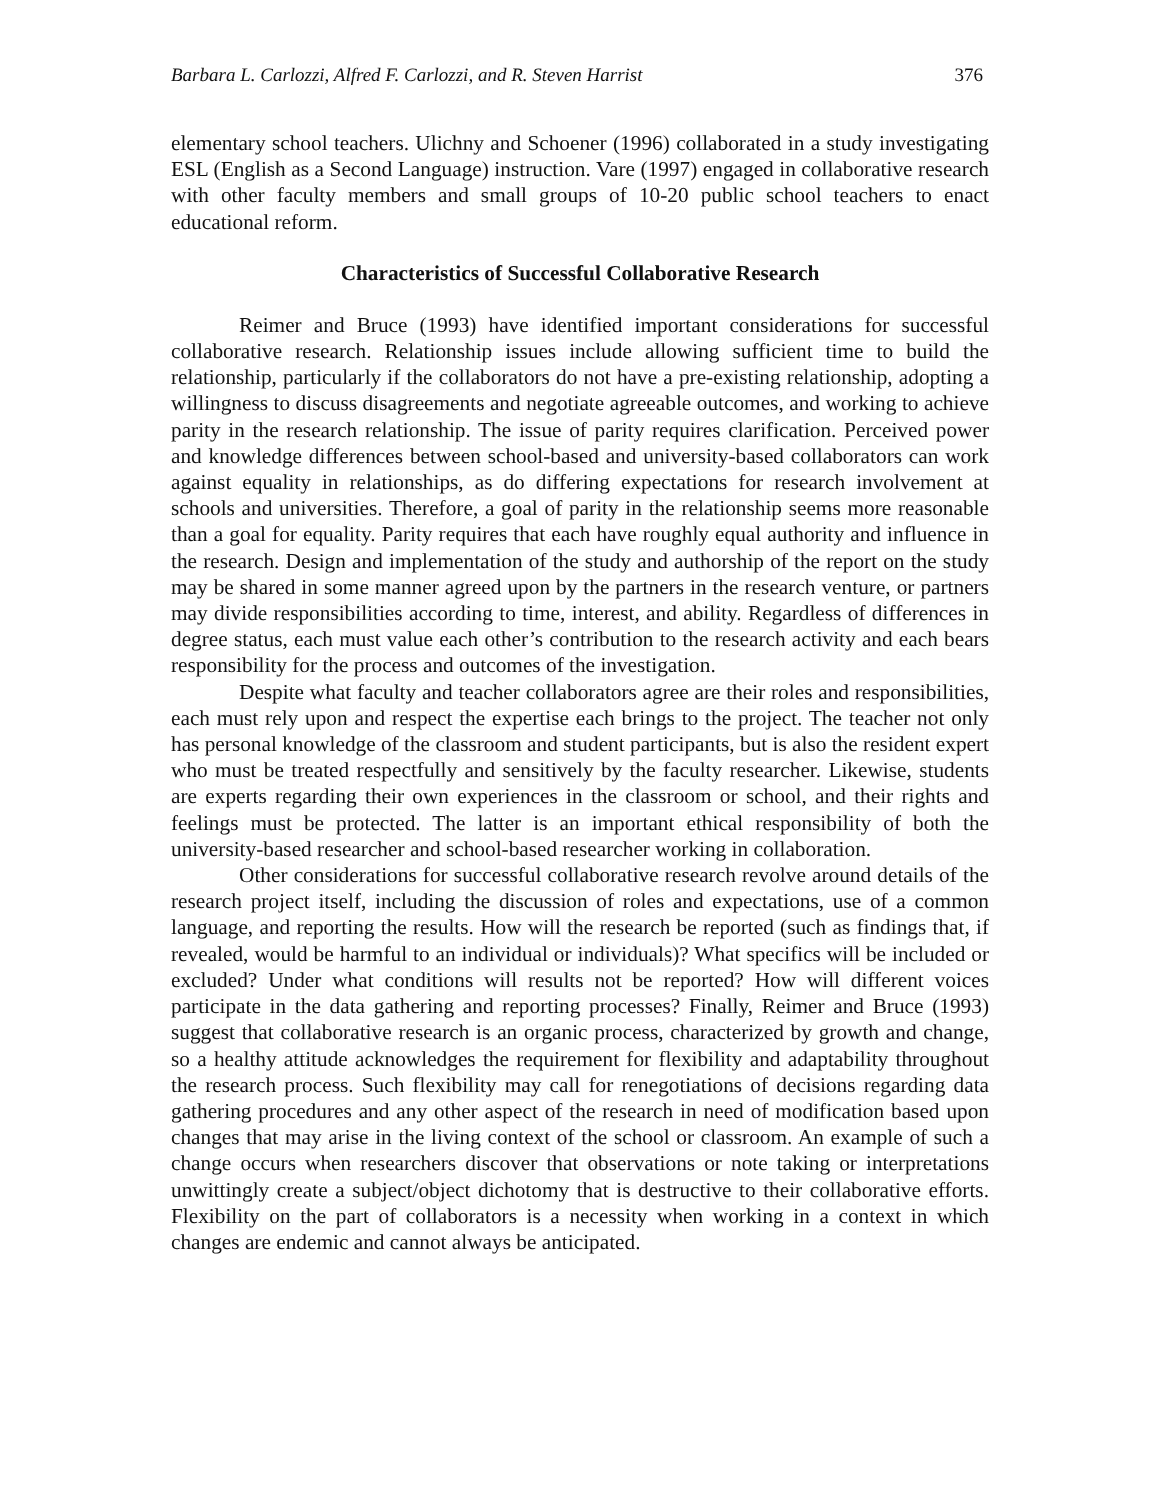Barbara L. Carlozzi, Alfred F. Carlozzi, and R. Steven Harrist 376
elementary school teachers. Ulichny and Schoener (1996) collaborated in a study investigating ESL (English as a Second Language) instruction. Vare (1997) engaged in collaborative research with other faculty members and small groups of 10-20 public school teachers to enact educational reform.
Characteristics of Successful Collaborative Research
Reimer and Bruce (1993) have identified important considerations for successful collaborative research. Relationship issues include allowing sufficient time to build the relationship, particularly if the collaborators do not have a pre-existing relationship, adopting a willingness to discuss disagreements and negotiate agreeable outcomes, and working to achieve parity in the research relationship. The issue of parity requires clarification. Perceived power and knowledge differences between school-based and university-based collaborators can work against equality in relationships, as do differing expectations for research involvement at schools and universities. Therefore, a goal of parity in the relationship seems more reasonable than a goal for equality. Parity requires that each have roughly equal authority and influence in the research. Design and implementation of the study and authorship of the report on the study may be shared in some manner agreed upon by the partners in the research venture, or partners may divide responsibilities according to time, interest, and ability. Regardless of differences in degree status, each must value each other’s contribution to the research activity and each bears responsibility for the process and outcomes of the investigation.
Despite what faculty and teacher collaborators agree are their roles and responsibilities, each must rely upon and respect the expertise each brings to the project. The teacher not only has personal knowledge of the classroom and student participants, but is also the resident expert who must be treated respectfully and sensitively by the faculty researcher. Likewise, students are experts regarding their own experiences in the classroom or school, and their rights and feelings must be protected. The latter is an important ethical responsibility of both the university-based researcher and school-based researcher working in collaboration.
Other considerations for successful collaborative research revolve around details of the research project itself, including the discussion of roles and expectations, use of a common language, and reporting the results. How will the research be reported (such as findings that, if revealed, would be harmful to an individual or individuals)? What specifics will be included or excluded? Under what conditions will results not be reported? How will different voices participate in the data gathering and reporting processes? Finally, Reimer and Bruce (1993) suggest that collaborative research is an organic process, characterized by growth and change, so a healthy attitude acknowledges the requirement for flexibility and adaptability throughout the research process. Such flexibility may call for renegotiations of decisions regarding data gathering procedures and any other aspect of the research in need of modification based upon changes that may arise in the living context of the school or classroom. An example of such a change occurs when researchers discover that observations or note taking or interpretations unwittingly create a subject/object dichotomy that is destructive to their collaborative efforts. Flexibility on the part of collaborators is a necessity when working in a context in which changes are endemic and cannot always be anticipated.